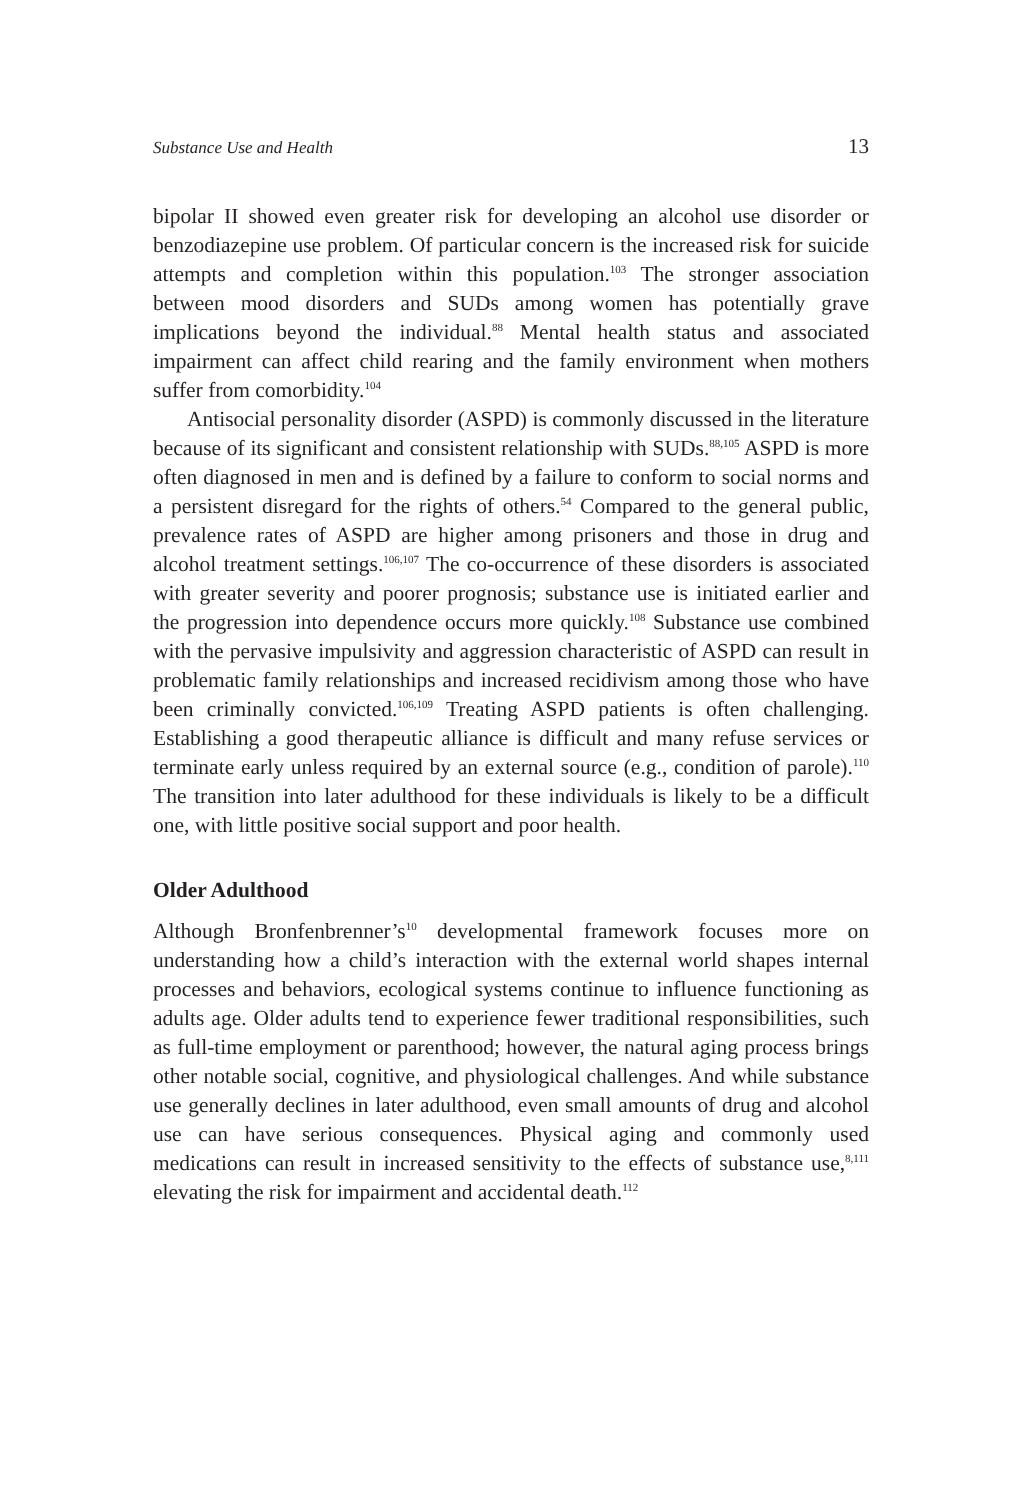Substance Use and Health 13
bipolar II showed even greater risk for developing an alcohol use disorder or benzodiazepine use problem. Of particular concern is the increased risk for suicide attempts and completion within this population.<sup>103</sup> The stronger association between mood disorders and SUDs among women has potentially grave implications beyond the individual.<sup>88</sup> Mental health status and associated impairment can affect child rearing and the family environment when mothers suffer from comorbidity.<sup>104</sup>
Antisocial personality disorder (ASPD) is commonly discussed in the literature because of its significant and consistent relationship with SUDs.<sup>88,105</sup> ASPD is more often diagnosed in men and is defined by a failure to conform to social norms and a persistent disregard for the rights of others.<sup>54</sup> Compared to the general public, prevalence rates of ASPD are higher among prisoners and those in drug and alcohol treatment settings.<sup>106,107</sup> The co-occurrence of these disorders is associated with greater severity and poorer prognosis; substance use is initiated earlier and the progression into dependence occurs more quickly.<sup>108</sup> Substance use combined with the pervasive impulsivity and aggression characteristic of ASPD can result in problematic family relationships and increased recidivism among those who have been criminally convicted.<sup>106,109</sup> Treating ASPD patients is often challenging. Establishing a good therapeutic alliance is difficult and many refuse services or terminate early unless required by an external source (e.g., condition of parole).<sup>110</sup> The transition into later adulthood for these individuals is likely to be a difficult one, with little positive social support and poor health.
Older Adulthood
Although Bronfenbrenner’s<sup>10</sup> developmental framework focuses more on understanding how a child’s interaction with the external world shapes internal processes and behaviors, ecological systems continue to influence functioning as adults age. Older adults tend to experience fewer traditional responsibilities, such as full-time employment or parenthood; however, the natural aging process brings other notable social, cognitive, and physiological challenges. And while substance use generally declines in later adulthood, even small amounts of drug and alcohol use can have serious consequences. Physical aging and commonly used medications can result in increased sensitivity to the effects of substance use,<sup>8,111</sup> elevating the risk for impairment and accidental death.<sup>112</sup>